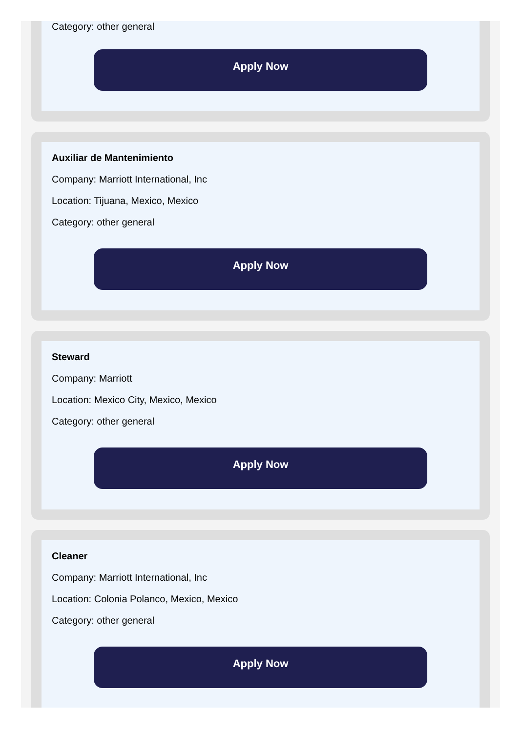Category: other general
Apply Now
Auxiliar de Mantenimiento
Company: Marriott International, Inc
Location: Tijuana, Mexico, Mexico
Category: other general
Apply Now
Steward
Company: Marriott
Location: Mexico City, Mexico, Mexico
Category: other general
Apply Now
Cleaner
Company: Marriott International, Inc
Location: Colonia Polanco, Mexico, Mexico
Category: other general
Apply Now